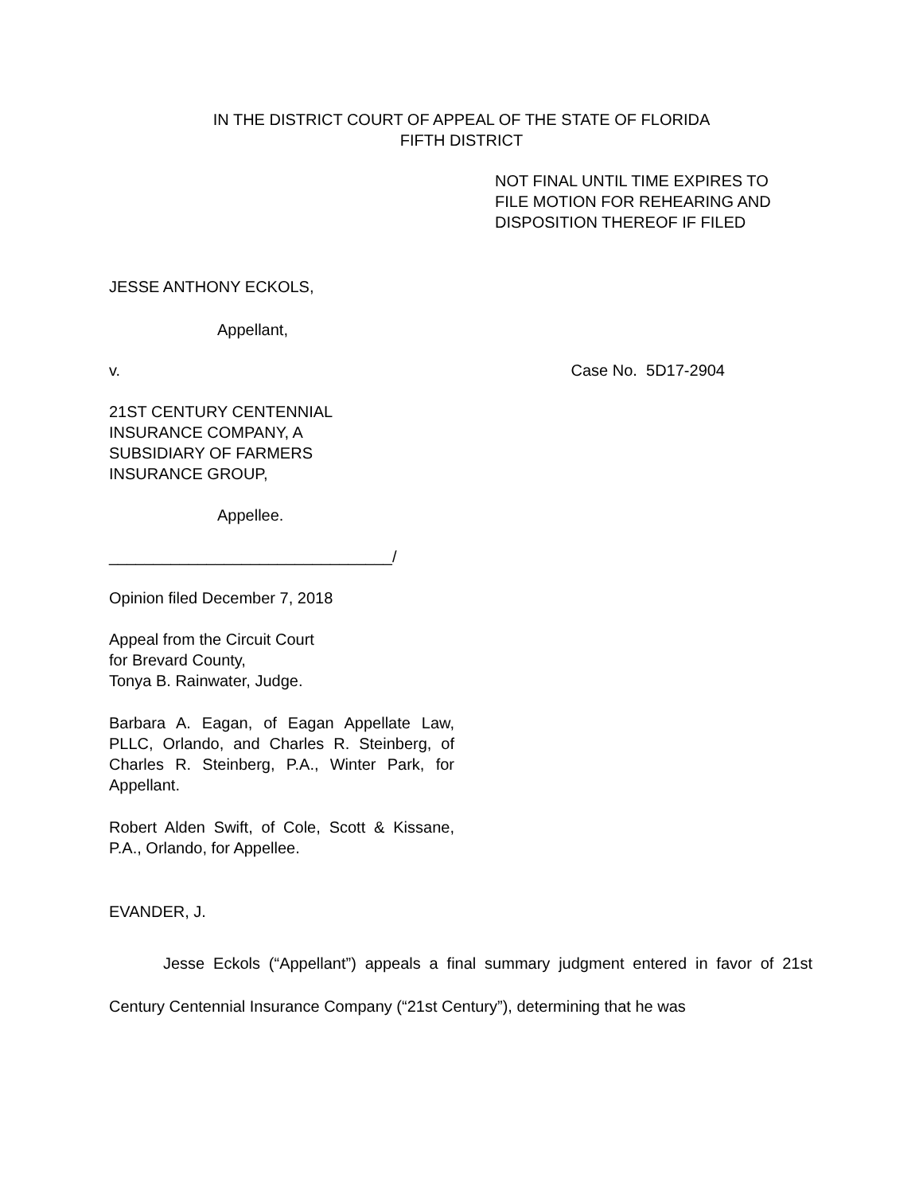IN THE DISTRICT COURT OF APPEAL OF THE STATE OF FLORIDA
FIFTH DISTRICT
NOT FINAL UNTIL TIME EXPIRES TO
FILE MOTION FOR REHEARING AND
DISPOSITION THEREOF IF FILED
JESSE ANTHONY ECKOLS,
Appellant,
v. Case No. 5D17-2904
21ST CENTURY CENTENNIAL
INSURANCE COMPANY, A
SUBSIDIARY OF FARMERS
INSURANCE GROUP,
Appellee.
________________________________/
Opinion filed December 7, 2018
Appeal from the Circuit Court
for Brevard County,
Tonya B. Rainwater, Judge.
Barbara A. Eagan, of Eagan Appellate Law, PLLC, Orlando, and Charles R. Steinberg, of Charles R. Steinberg, P.A., Winter Park, for Appellant.
Robert Alden Swift, of Cole, Scott & Kissane, P.A., Orlando, for Appellee.
EVANDER, J.
Jesse Eckols (“Appellant”) appeals a final summary judgment entered in favor of 21st Century Centennial Insurance Company (“21st Century”), determining that he was